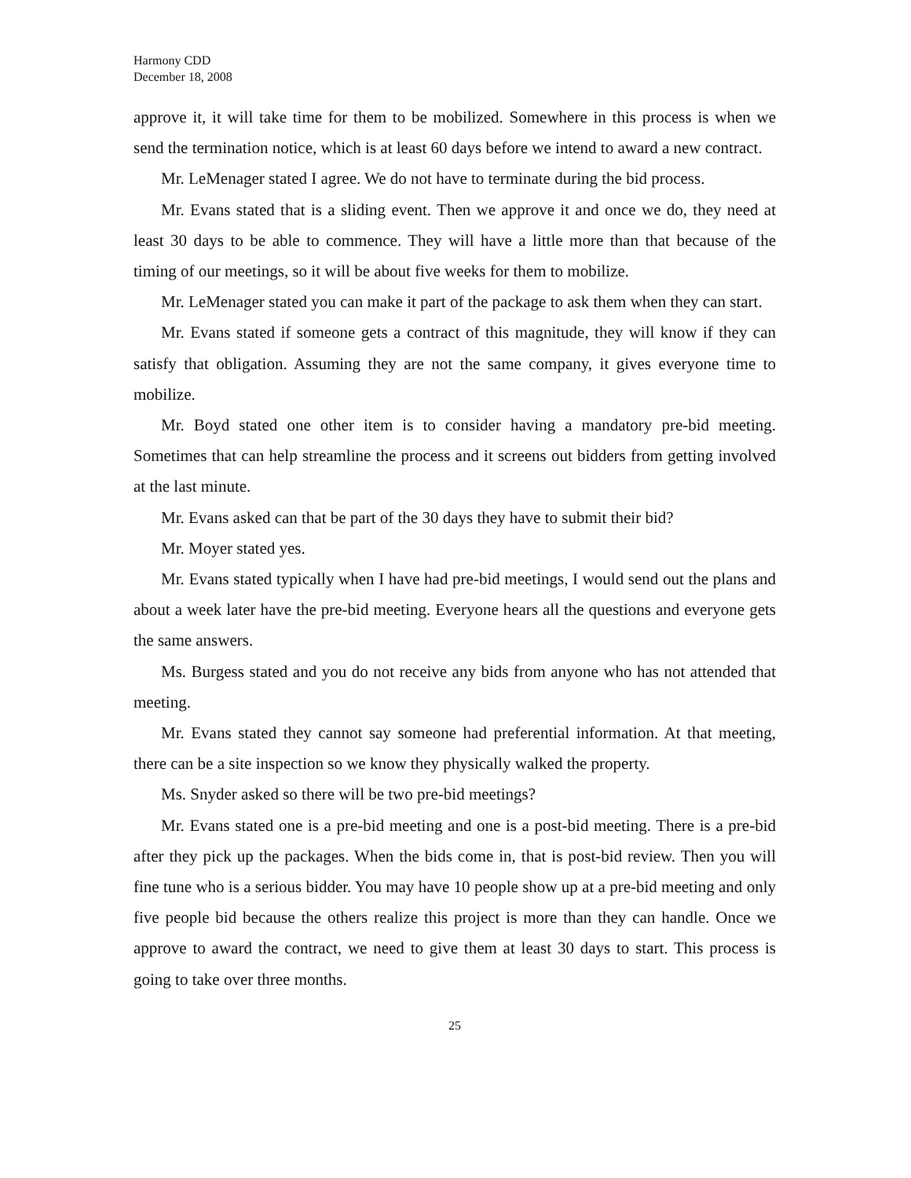Harmony CDD
December 18, 2008
approve it, it will take time for them to be mobilized. Somewhere in this process is when we send the termination notice, which is at least 60 days before we intend to award a new contract.
Mr. LeMenager stated I agree. We do not have to terminate during the bid process.
Mr. Evans stated that is a sliding event. Then we approve it and once we do, they need at least 30 days to be able to commence. They will have a little more than that because of the timing of our meetings, so it will be about five weeks for them to mobilize.
Mr. LeMenager stated you can make it part of the package to ask them when they can start.
Mr. Evans stated if someone gets a contract of this magnitude, they will know if they can satisfy that obligation. Assuming they are not the same company, it gives everyone time to mobilize.
Mr. Boyd stated one other item is to consider having a mandatory pre-bid meeting. Sometimes that can help streamline the process and it screens out bidders from getting involved at the last minute.
Mr. Evans asked can that be part of the 30 days they have to submit their bid?
Mr. Moyer stated yes.
Mr. Evans stated typically when I have had pre-bid meetings, I would send out the plans and about a week later have the pre-bid meeting. Everyone hears all the questions and everyone gets the same answers.
Ms. Burgess stated and you do not receive any bids from anyone who has not attended that meeting.
Mr. Evans stated they cannot say someone had preferential information. At that meeting, there can be a site inspection so we know they physically walked the property.
Ms. Snyder asked so there will be two pre-bid meetings?
Mr. Evans stated one is a pre-bid meeting and one is a post-bid meeting. There is a pre-bid after they pick up the packages. When the bids come in, that is post-bid review. Then you will fine tune who is a serious bidder. You may have 10 people show up at a pre-bid meeting and only five people bid because the others realize this project is more than they can handle. Once we approve to award the contract, we need to give them at least 30 days to start. This process is going to take over three months.
25